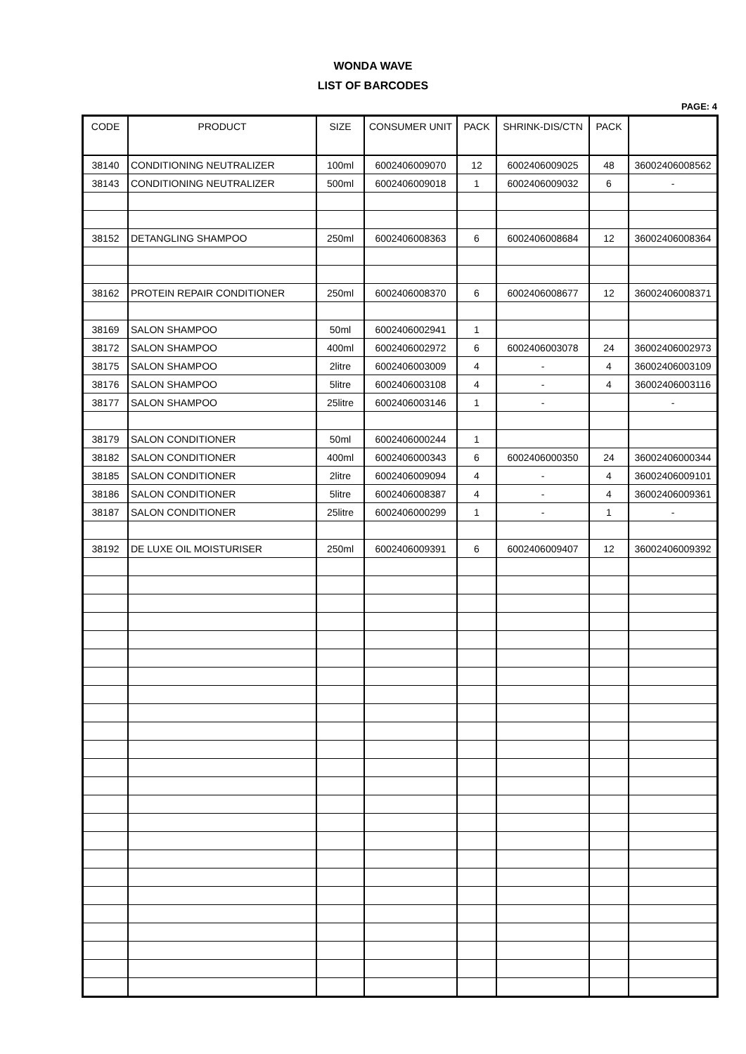WONDA WAVE
LIST OF BARCODES
PAGE: 4
| CODE | PRODUCT | SIZE | CONSUMER UNIT | PACK | SHRINK-DIS/CTN | PACK | |
| --- | --- | --- | --- | --- | --- | --- | --- |
| 38140 | CONDITIONING NEUTRALIZER | 100ml | 6002406009070 | 12 | 6002406009025 | 48 | 36002406008562 |
| 38143 | CONDITIONING NEUTRALIZER | 500ml | 6002406009018 | 1 | 6002406009032 | 6 | - |
| 38152 | DETANGLING SHAMPOO | 250ml | 6002406008363 | 6 | 6002406008684 | 12 | 36002406008364 |
| 38162 | PROTEIN REPAIR CONDITIONER | 250ml | 6002406008370 | 6 | 6002406008677 | 12 | 36002406008371 |
| 38169 | SALON SHAMPOO | 50ml | 6002406002941 | 1 | | | |
| 38172 | SALON SHAMPOO | 400ml | 6002406002972 | 6 | 6002406003078 | 24 | 36002406002973 |
| 38175 | SALON SHAMPOO | 2litre | 6002406003009 | 4 | - | 4 | 36002406003109 |
| 38176 | SALON SHAMPOO | 5litre | 6002406003108 | 4 | - | 4 | 36002406003116 |
| 38177 | SALON SHAMPOO | 25litre | 6002406003146 | 1 | - | | - |
| 38179 | SALON CONDITIONER | 50ml | 6002406000244 | 1 | | | |
| 38182 | SALON CONDITIONER | 400ml | 6002406000343 | 6 | 6002406000350 | 24 | 36002406000344 |
| 38185 | SALON CONDITIONER | 2litre | 6002406009094 | 4 | - | 4 | 36002406009101 |
| 38186 | SALON CONDITIONER | 5litre | 6002406008387 | 4 | - | 4 | 36002406009361 |
| 38187 | SALON CONDITIONER | 25litre | 6002406000299 | 1 | - | 1 | - |
| 38192 | DE LUXE OIL MOISTURISER | 250ml | 6002406009391 | 6 | 6002406009407 | 12 | 36002406009392 |